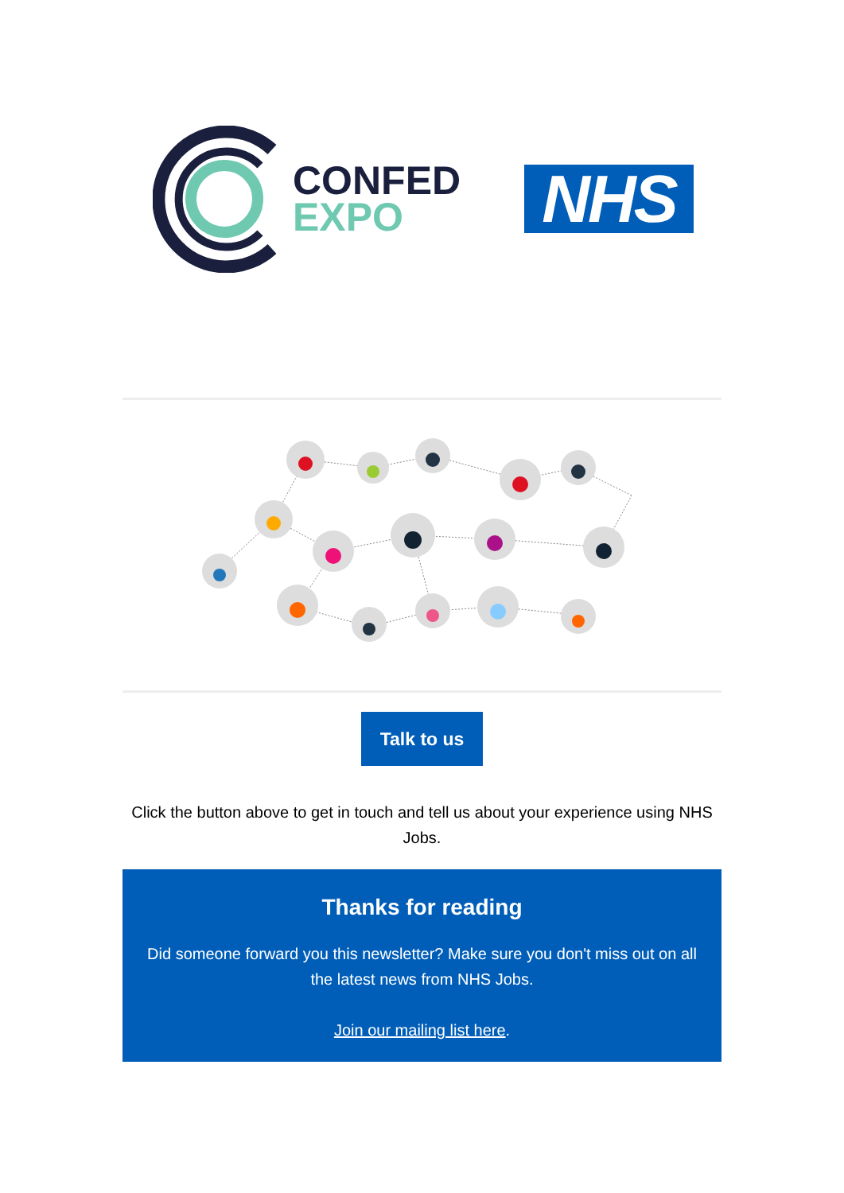CONFED
EXPO
NHS
Talk to us
Click the button above to get in touch and tell us about your experience using NHS Jobs.
Thanks for reading
Did someone forward you this newsletter? Make sure you don't miss out on all the latest news from NHS Jobs.
Join our mailing list here.